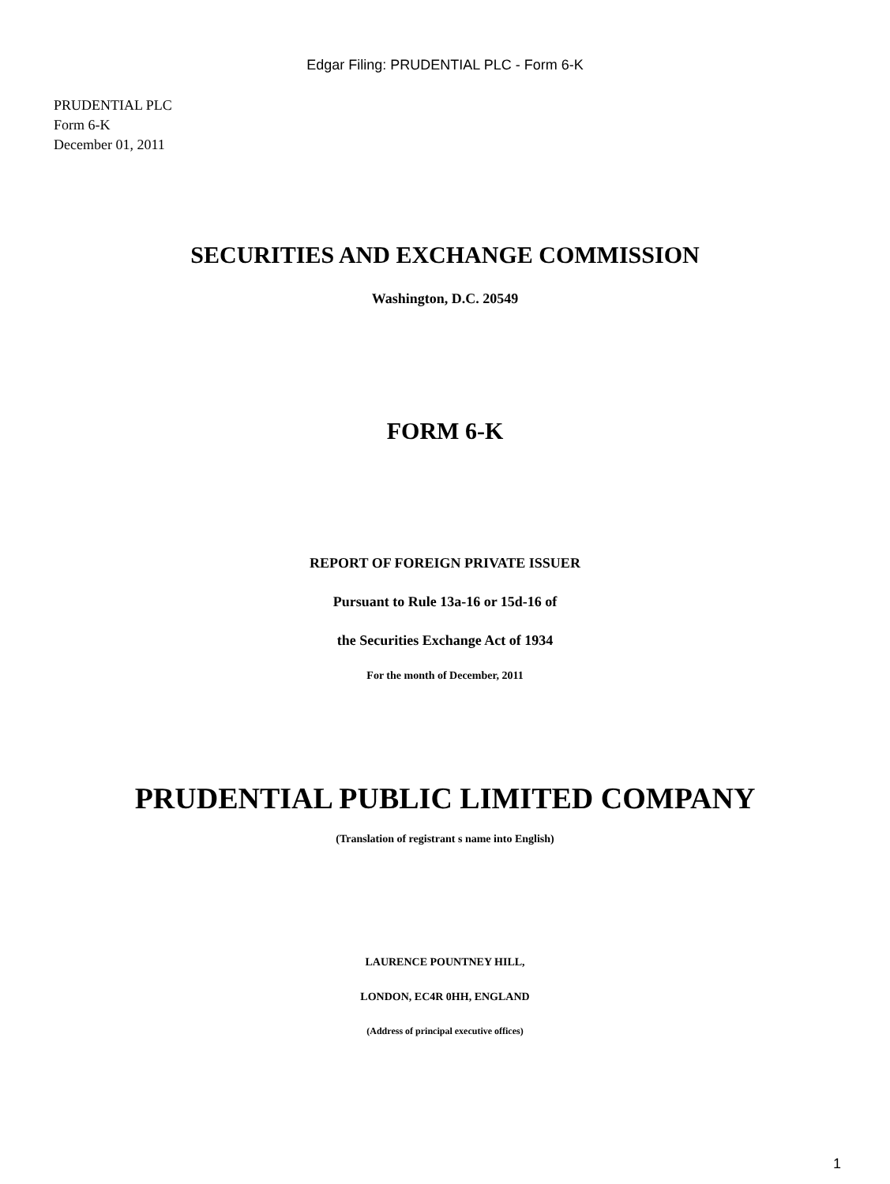Edgar Filing: PRUDENTIAL PLC - Form 6-K
PRUDENTIAL PLC
Form 6-K
December 01, 2011
SECURITIES AND EXCHANGE COMMISSION
Washington, D.C. 20549
FORM 6-K
REPORT OF FOREIGN PRIVATE ISSUER
Pursuant to Rule 13a-16 or 15d-16 of
the Securities Exchange Act of 1934
For the month of December, 2011
PRUDENTIAL PUBLIC LIMITED COMPANY
(Translation of registrant s name into English)
LAURENCE POUNTNEY HILL,
LONDON, EC4R 0HH, ENGLAND
(Address of principal executive offices)
1